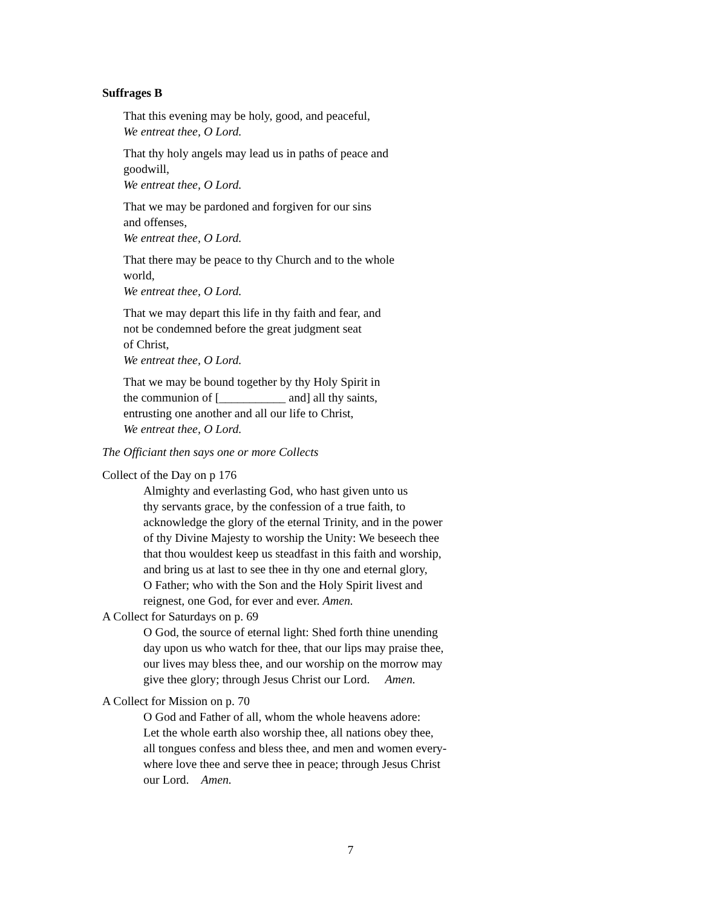Suffrages B
That this evening may be holy, good, and peaceful,
We entreat thee, O Lord.
That thy holy angels may lead us in paths of peace and
goodwill,
We entreat thee, O Lord.
That we may be pardoned and forgiven for our sins
and offenses,
We entreat thee, O Lord.
That there may be peace to thy Church and to the whole
world,
We entreat thee, O Lord.
That we may depart this life in thy faith and fear, and
not be condemned before the great judgment seat
of Christ,
We entreat thee, O Lord.
That we may be bound together by thy Holy Spirit in
the communion of [___________ and] all thy saints,
entrusting one another and all our life to Christ,
We entreat thee, O Lord.
The Officiant then says one or more Collects
Collect of the Day on p 176
Almighty and everlasting God, who hast given unto us
thy servants grace, by the confession of a true faith, to
acknowledge the glory of the eternal Trinity, and in the power
of thy Divine Majesty to worship the Unity: We beseech thee
that thou wouldest keep us steadfast in this faith and worship,
and bring us at last to see thee in thy one and eternal glory,
O Father; who with the Son and the Holy Spirit livest and
reignest, one God, for ever and ever. Amen.
A Collect for Saturdays on p. 69
O God, the source of eternal light: Shed forth thine unending
day upon us who watch for thee, that our lips may praise thee,
our lives may bless thee, and our worship on the morrow may
give thee glory; through Jesus Christ our Lord. Amen.
A Collect for Mission on p. 70
O God and Father of all, whom the whole heavens adore:
Let the whole earth also worship thee, all nations obey thee,
all tongues confess and bless thee, and men and women every-
where love thee and serve thee in peace; through Jesus Christ
our Lord. Amen.
7